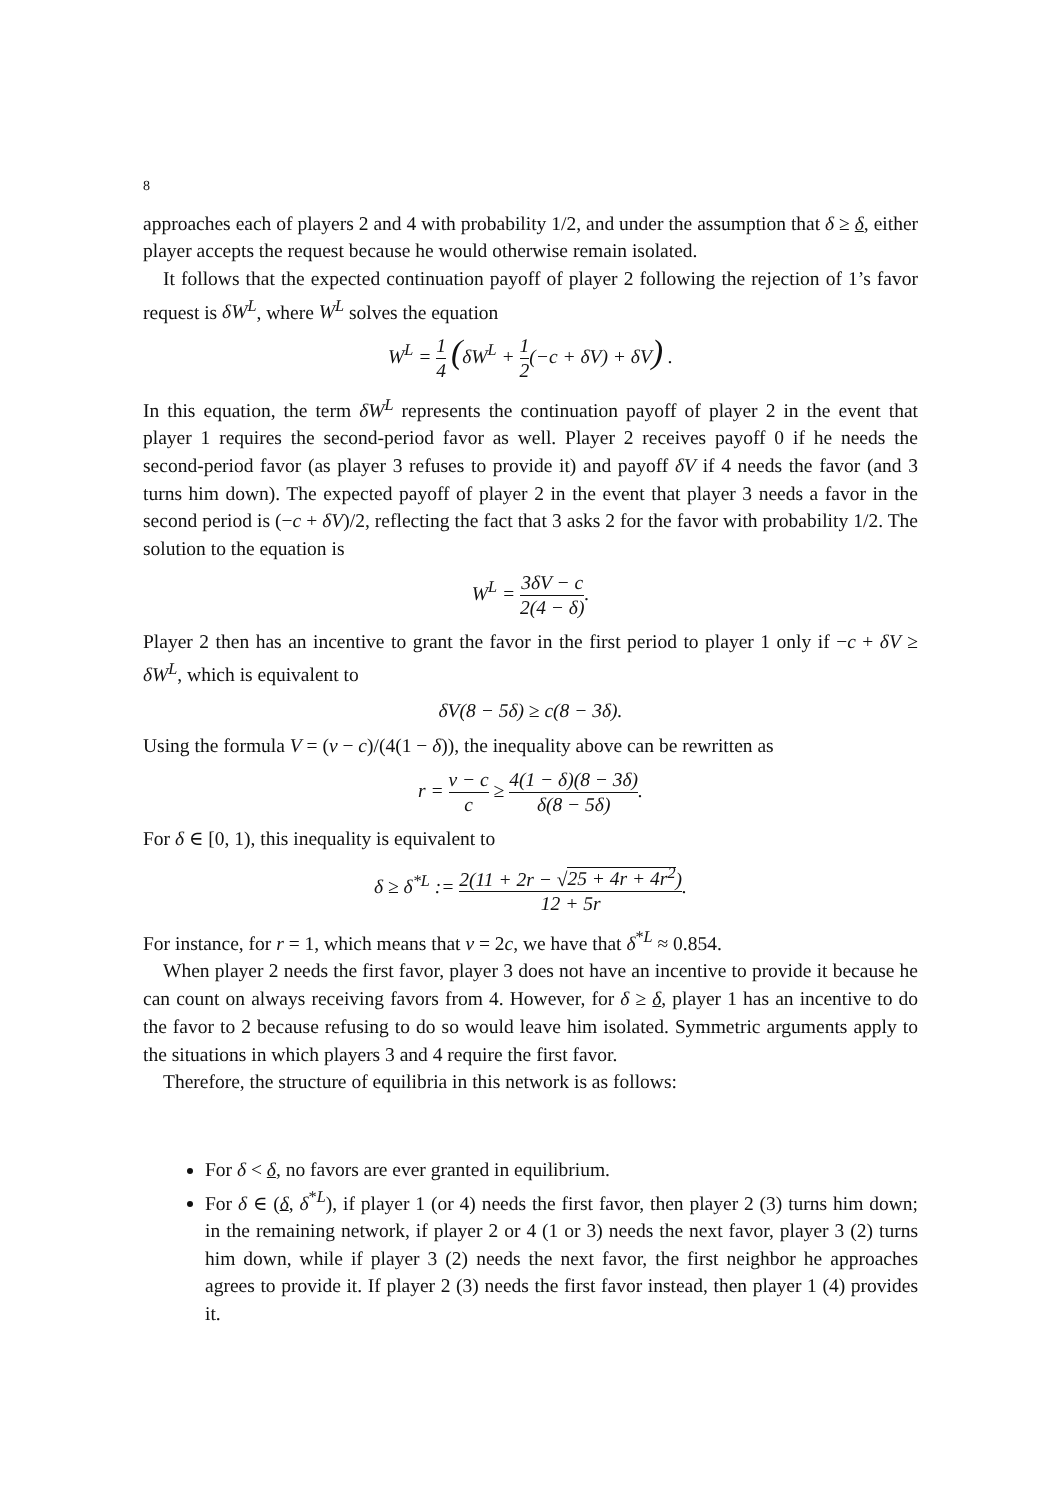8
approaches each of players 2 and 4 with probability 1/2, and under the assumption that δ ≥ δ, either player accepts the request because he would otherwise remain isolated.
It follows that the expected continuation payoff of player 2 following the rejection of 1’s favor request is δW<sup>L</sup>, where W<sup>L</sup> solves the equation
W<sup>L</sup> = 1 4 (δW<sup>L</sup> + 1 2(−c + δV) + δV) .
In this equation, the term δW<sup>L</sup> represents the continuation payoff of player 2 in the event that player 1 requires the second-period favor as well. Player 2 receives payoff 0 if he needs the second-period favor (as player 3 refuses to provide it) and payoff δV if 4 needs the favor (and 3 turns him down). The expected payoff of player 2 in the event that player 3 needs a favor in the second period is (−c + δV)/2, reflecting the fact that 3 asks 2 for the favor with probability 1/2. The solution to the equation is
W<sup>L</sup> = 3δV − c 2(4 − δ).
Player 2 then has an incentive to grant the favor in the first period to player 1 only if −c + δV ≥ δW<sup>L</sup>, which is equivalent to
δV(8 − 5δ) ≥ c(8 − 3δ).
Using the formula V = (v − c)/(4(1 − δ)), the inequality above can be rewritten as
r = v − c c ≥ 4(1 − δ)(8 − 3δ) δ(8 − 5δ).
For δ ∈ [0, 1), this inequality is equivalent to
δ ≥ δ<sup>*L</sup> := 2(11 + 2r − √25 + 4r + 4r<sup>2</sup>) 12 + 5r.
For instance, for r = 1, which means that v = 2c, we have that δ<sup>*L</sup> ≈ 0.854.
When player 2 needs the first favor, player 3 does not have an incentive to provide it because he can count on always receiving favors from 4. However, for δ ≥ δ, player 1 has an incentive to do the favor to 2 because refusing to do so would leave him isolated. Symmetric arguments apply to the situations in which players 3 and 4 require the first favor.
Therefore, the structure of equilibria in this network is as follows:
For δ < δ, no favors are ever granted in equilibrium.
For δ ∈ (δ, δ<sup>*L</sup>), if player 1 (or 4) needs the first favor, then player 2 (3) turns him down; in the remaining network, if player 2 or 4 (1 or 3) needs the next favor, player 3 (2) turns him down, while if player 3 (2) needs the next favor, the first neighbor he approaches agrees to provide it. If player 2 (3) needs the first favor instead, then player 1 (4) provides it.